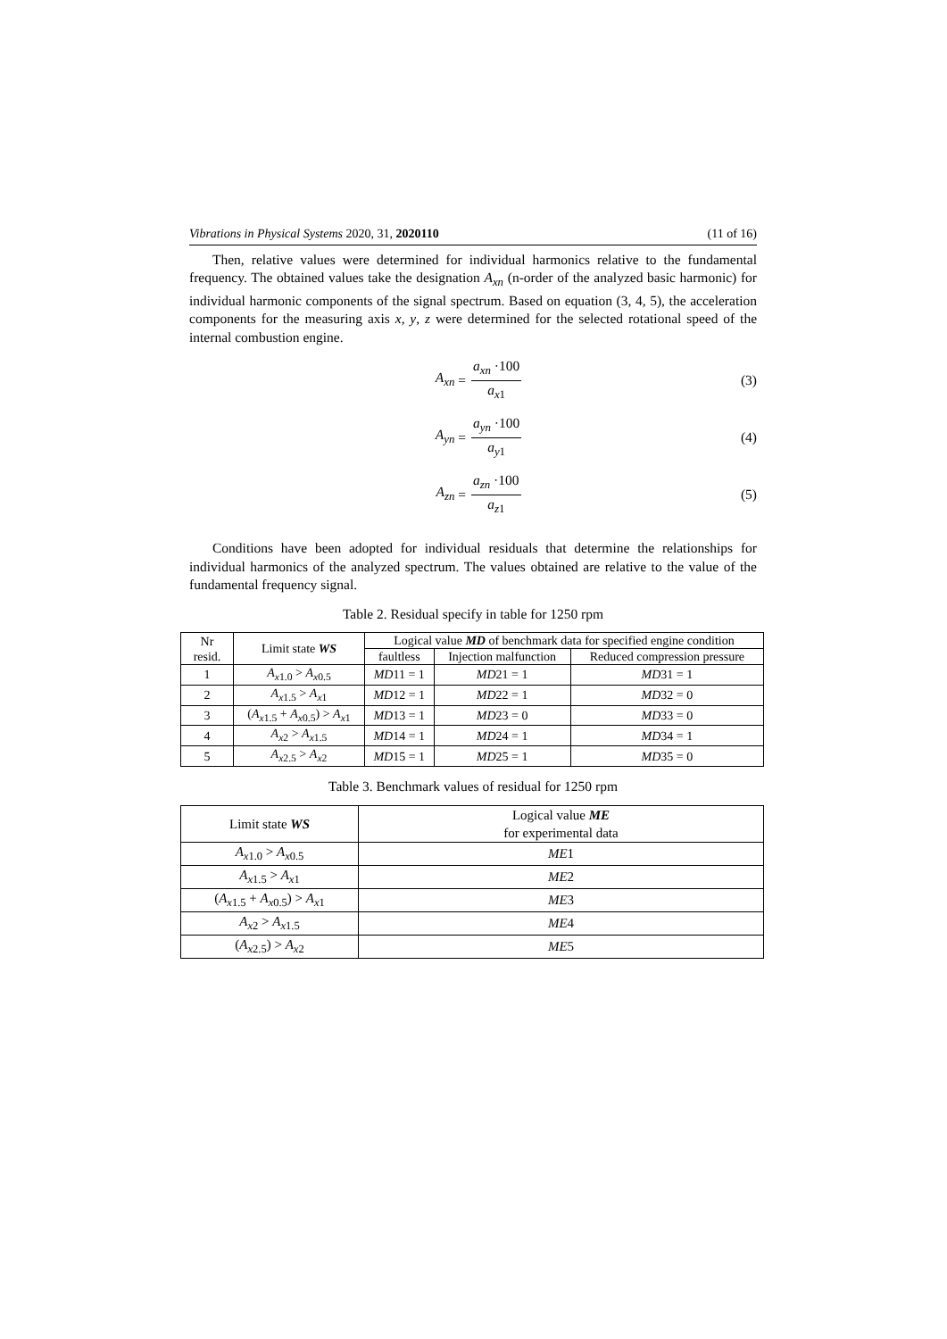Vibrations in Physical Systems 2020, 31, 2020110 (11 of 16)
Then, relative values were determined for individual harmonics relative to the fundamental frequency. The obtained values take the designation A<sub>xn</sub> (n-order of the analyzed basic harmonic) for individual harmonic components of the signal spectrum. Based on equation (3, 4, 5), the acceleration components for the measuring axis x, y, z were determined for the selected rotational speed of the internal combustion engine.
A<sub>xn</sub> = a<sub>xn</sub> ·100 a<sub>x</sub><sub>1</sub> (3)
A<sub>yn</sub> = a<sub>yn</sub> ·100 a<sub>y</sub><sub>1</sub> (4)
A<sub>zn</sub> = a<sub>zn</sub> ·100 a<sub>z</sub><sub>1</sub> (5)
Conditions have been adopted for individual residuals that determine the relationships for individual harmonics of the analyzed spectrum. The values obtained are relative to the value of the fundamental frequency signal.
Table 2. Residual specify in table for 1250 rpm
| Nr resid. | Limit state WS | Logical value MD of benchmark data for specified engine condition | | |
| --- | --- | --- | --- | --- |
| | | faultless | Injection malfunction | Reduced compression pressure |
| 1 | A<sub>x</sub><sub>1.0</sub> > A<sub>x</sub><sub>0.5</sub> | MD 11 = 1 | MD 21 = 1 | MD 31 = 1 |
| 2 | A<sub>x</sub><sub>1.5</sub> > A<sub>x</sub><sub>1</sub> | MD 12 = 1 | MD 22 = 1 | MD 32 = 0 |
| 3 | ( A<sub>x</sub><sub>1.5</sub> + A<sub>x</sub><sub>0.5</sub>) > A<sub>x</sub><sub>1</sub> | MD 13 = 1 | MD 23 = 0 | MD 33 = 0 |
| 4 | A<sub>x</sub><sub>2</sub> > A<sub>x</sub><sub>1.5</sub> | MD 14 = 1 | MD 24 = 1 | MD 34 = 1 |
| 5 | A<sub>x</sub><sub>2.5</sub> > A<sub>x</sub><sub>2</sub> | MD 15 = 1 | MD 25 = 1 | MD 35 = 0 |
Table 3. Benchmark values of residual for 1250 rpm
| Limit state WS | Logical value ME for experimental data |
| --- | --- |
| A<sub>x</sub><sub>1.0</sub> > A<sub>x</sub><sub>0.5</sub> | ME 1 |
| A<sub>x</sub><sub>1.5</sub> > A<sub>x</sub><sub>1</sub> | ME 2 |
| ( A<sub>x</sub><sub>1.5</sub> + A<sub>x</sub><sub>0.5</sub>) > A<sub>x</sub><sub>1</sub> | ME 3 |
| A<sub>x</sub><sub>2</sub> > A<sub>x</sub><sub>1.5</sub> | ME 4 |
| ( A<sub>x</sub><sub>2.5</sub>) > A<sub>x</sub><sub>2</sub> | ME 5 |